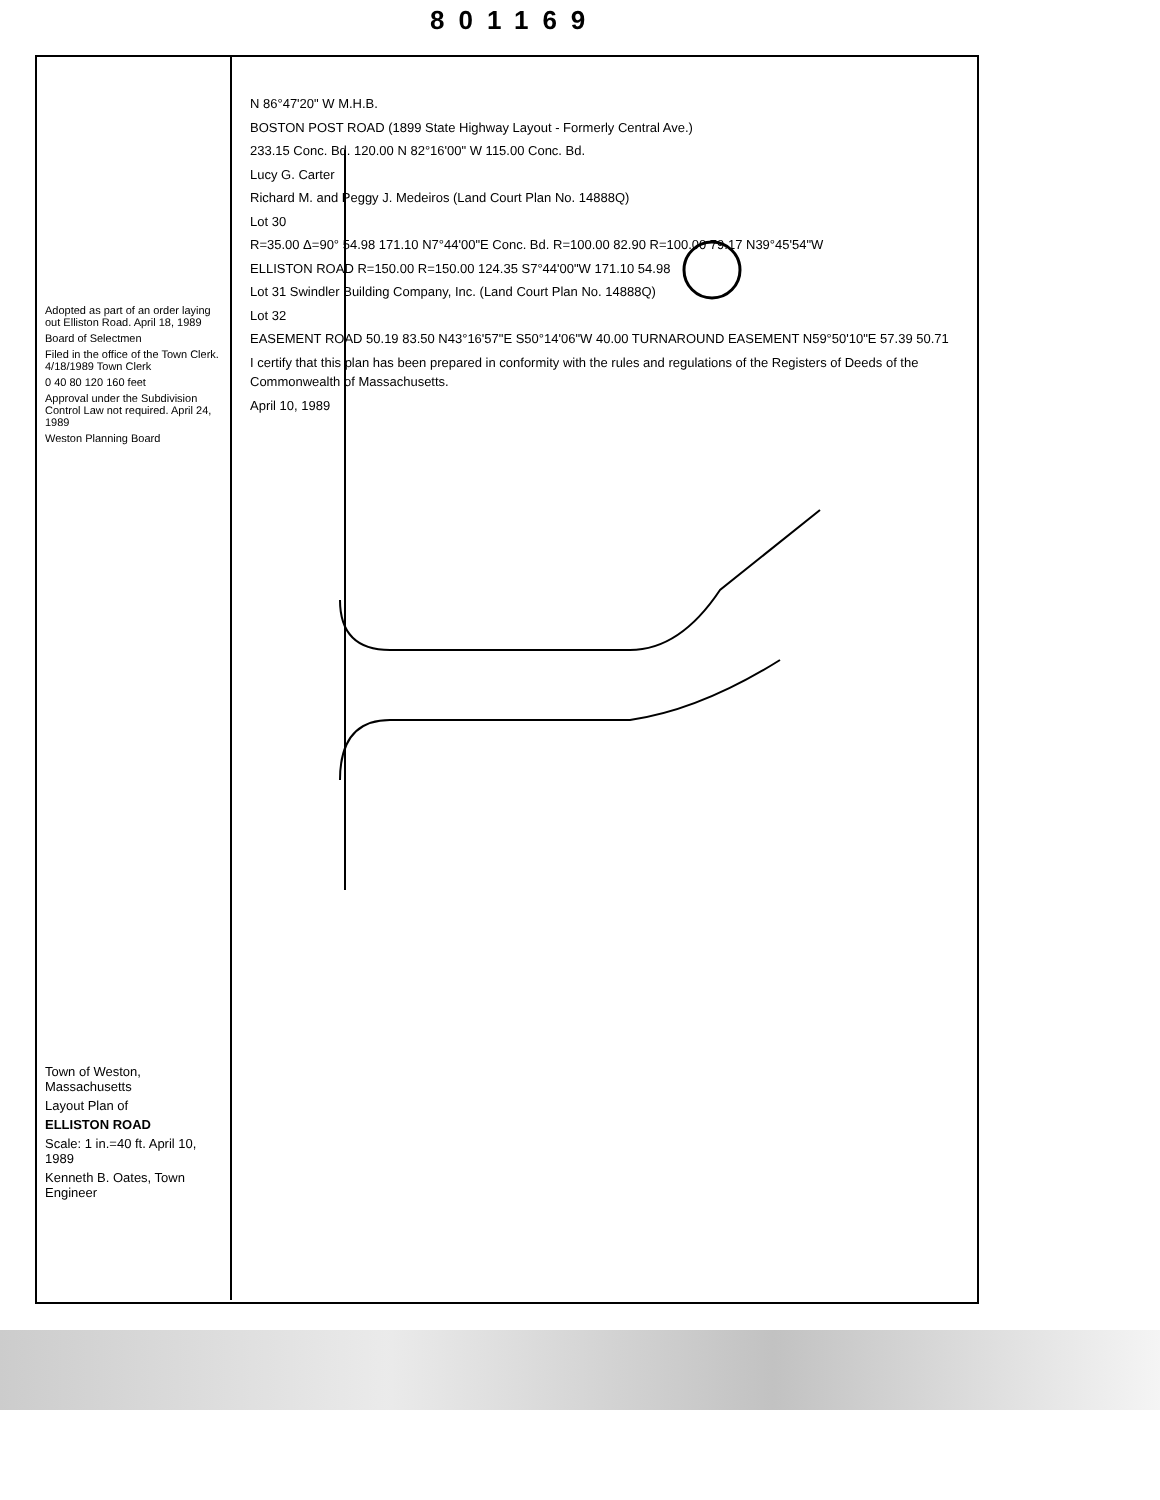801169
N 86°47'20" W M.H.B.
BOSTON POST ROAD (1899 State Highway Layout - Formerly Central Ave.)
233.15 Conc. Bd. 120.00 N 82°16'00" W 115.00 Conc. Bd.
Lucy G. Carter
Richard M. and Peggy J. Medeiros (Land Court Plan No. 14888Q)
Lot 30
R=35.00 Δ=90° 54.98 171.10 N7°44'00"E Conc. Bd. R=100.00 82.90 R=100.00 79.17 N39°45'54"W
ELLISTON ROAD R=150.00 R=150.00 124.35 S7°44'00"W 171.10 54.98
Lot 31 Swindler Building Company, Inc. (Land Court Plan No. 14888Q)
Lot 32
EASEMENT ROAD 50.19 83.50 N43°16'57"E S50°14'06"W 40.00 TURNAROUND EASEMENT N59°50'10"E 57.39 50.71
I certify that this plan has been prepared in conformity with the rules and regulations of the Registers of Deeds of the Commonwealth of Massachusetts.
April 10, 1989
Adopted as part of an order laying out Elliston Road. April 18, 1989
Board of Selectmen
Filed in the office of the Town Clerk. 4/18/1989 Town Clerk
0 40 80 120 160 feet
Approval under the Subdivision Control Law not required. April 24, 1989
Weston Planning Board
Town of Weston, Massachusetts
Layout Plan of
ELLISTON ROAD
Scale: 1 in.=40 ft. April 10, 1989
Kenneth B. Oates, Town Engineer